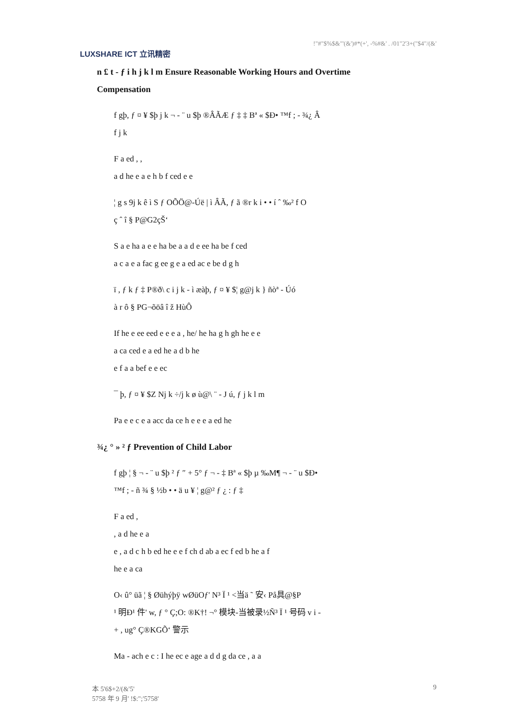LUXSHARE ICT 立讯精密
!"#"$%$&"'(&')#*(+', -%#&' . /01"2'3+("$4"/(&'
n £ t - ƒ i h j k l m Ensure Reasonable Working Hours and Overtime
Compensation
f gþ, ƒ ¤ ¥ $þ j k ¬ - ¨ u $þ ®ÂÃÆ ƒ ‡ ‡ Bª « $Ð• ™f ; - ¾¿ Â
f j k
F a ed , ,
a d he e a e h b f ced e e
¦ g s 9j k ê ì S ƒ OÕÖ@-Úë | ì ÂÃ, ƒ ã ®r k i • • í ˆ ‰² f O
ç ˆ î § P@G2çŠʻ
S a e ha a e e ha be a a d e ee ha be f ced
a c a e a fac g ee g e a ed ac e be d g h
ï , ƒ k ƒ ‡ P®ð\ c i j k - ì æàþ, ƒ ¤ ¥ $¦ g@j k } ñòª - Úó
à r ô § PG¬õöâ î ž HùÔ
If he e ee eed e e e a , he/ he ha g h gh he e e
a ca ced e a ed he a d b he
e f a a bef e e ec
¯ þ, ƒ ¤ ¥ $Z Nj k ÷/j k ø ù@\ ¨ - J ú, ƒ j k l m
Pa e e c e a acc da ce h e e e a ed he
¾¿ ° » ² ƒ Prevention of Child Labor
f gþ ¦ § ¬ - ¨ u $þ ² ƒ ″ + 5° ƒ ¬ - ‡ Bª « $þ µ ‰M¶ ¬ - ¨ u $Ð•
™f ; - ñ ¾ § ½b • • ä u ¥ ¦ g@² ƒ ¿ : ƒ ‡
F a ed ,
, a d he e a
e , a d c h b ed he e e f ch d ab a ec f ed b he a f
he e a ca
O‹ û° üã ¦ § Øühýþÿ wØüOƒ' N³ Ï ¹ <当ä ˜ 安‹ På具@§P
¹ 明Ð¹ 件' w, ƒ ° Ç;O: ®K†! ¬° 模块-当被录½Ñ³ Ï ¹ 号码 v i -
+ , ug° Ç®KGÕʻ 警示
Ma - ach e c : I he ec e age a d d g da ce , a a
本 5'6$+2/(&'5'
5758 年 9 月' !$:";'5758'
9